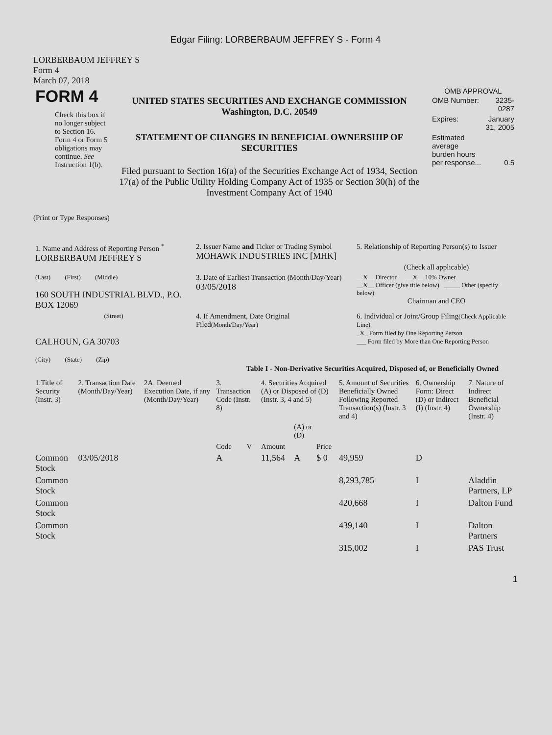Edgar Filing: LORBERBAUM JEFFREY S - Form 4
LORBERBAUM JEFFREY S
Form 4
March 07, 2018
| FORM 4 Check this box if no longer subject to Section 16. Form 4 or Form 5 obligations may continue. See Instruction 1(b). | UNITED STATES SECURITIES AND EXCHANGE COMMISSION Washington, D.C. 20549 STATEMENT OF CHANGES IN BENEFICIAL OWNERSHIP OF SECURITIES Filed pursuant to Section 16(a) of the Securities Exchange Act of 1934, Section 17(a) of the Public Utility Holding Company Act of 1935 or Section 30(h) of the Investment Company Act of 1940 | OMB APPROVAL / OMB Number: / 3235-0287 / / Expires: / January 31, 2005 / / Estimated average burden hours per response... / 0.5 / |
(Print or Type Responses)
| 1. Name and Address of Reporting Person <sup>*</sup> LORBERBAUM JEFFREY S | 2. Issuer Name and Ticker or Trading Symbol MOHAWK INDUSTRIES INC [MHK] | 5. Relationship of Reporting Person(s) to Issuer (Check all applicable) |
| (Last) (First) (Middle) 160 SOUTH INDUSTRIAL BLVD., P.O. BOX 12069 | 3. Date of Earliest Transaction (Month/Day/Year) 03/05/2018 | __X__ Director __X__ 10% Owner __X__ Officer (give title below) _____ Other (specify below) Chairman and CEO |
| (Street) CALHOUN, GA 30703 (City) (State) (Zip) | 4. If Amendment, Date Original Filed (Month/Day/Year) | 6. Individual or Joint/Group Filing (Check Applicable Line) _X_ Form filed by One Reporting Person ___ Form filed by More than One Reporting Person |
Table I - Non-Derivative Securities Acquired, Disposed of, or Beneficially Owned
| 1.Title of Security (Instr. 3) | 2. Transaction Date (Month/Day/Year) | 2A. Deemed Execution Date, if any (Month/Day/Year) | 3. Transaction Code (Instr. 8) | | 4. Securities Acquired (A) or Disposed of (D) (Instr. 3, 4 and 5) | | | 5. Amount of Securities Beneficially Owned Following Reported Transaction(s) (Instr. 3 and 4) | 6. Ownership Form: Direct (D) or Indirect (I) (Instr. 4) | 7. Nature of Indirect Beneficial Ownership (Instr. 4) |
| --- | --- | --- | --- | --- | --- | --- | --- | --- | --- | --- |
| | | | Code | V | Amount | (A) or (D) | Price | | | |
| Common Stock | 03/05/2018 | | A | | 11,564 | A | $ 0 | 49,959 | D | |
| Common Stock | | | | | | | | 8,293,785 | I | Aladdin Partners, LP |
| Common Stock | | | | | | | | 420,668 | I | Dalton Fund |
| Common Stock | | | | | | | | 439,140 | I | Dalton Partners |
| | | | | | | | | 315,002 | I | PAS Trust |
1